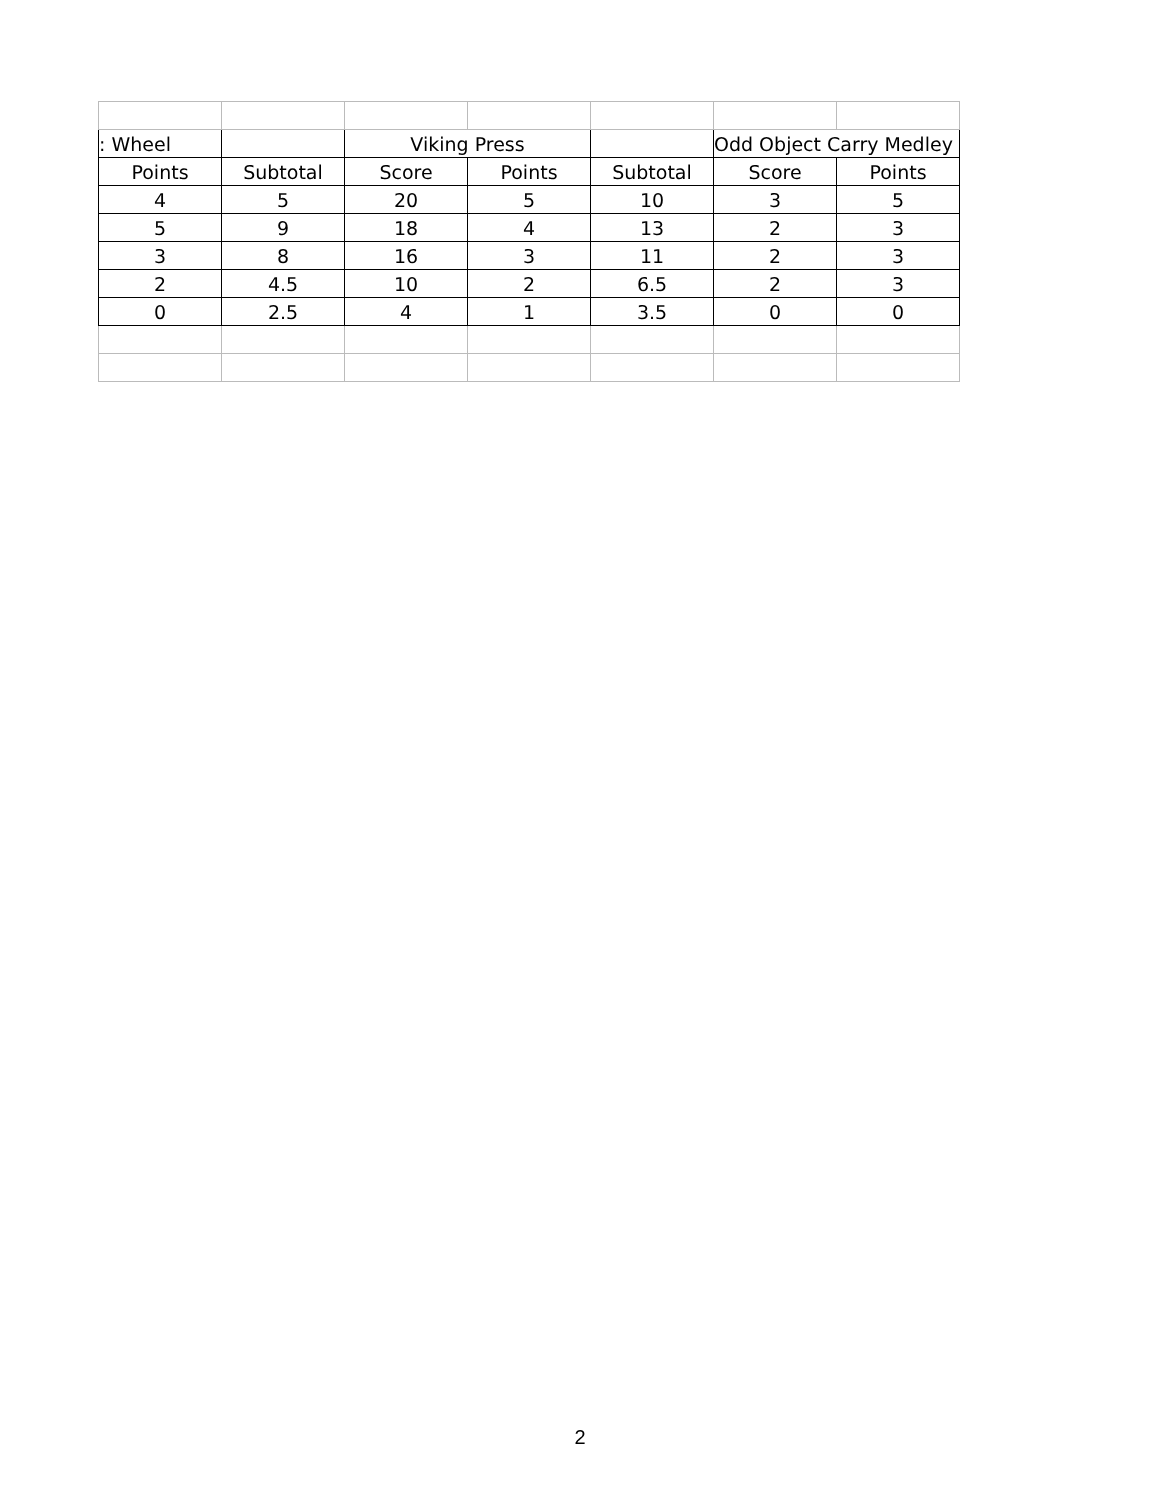| : Wheel | | Viking Press | | | Odd Object Carry Medley | |
| --- | --- | --- | --- | --- | --- | --- |
| Points | Subtotal | Score | Points | Subtotal | Score | Points |
| 4 | 5 | 20 | 5 | 10 | 3 | 5 |
| 5 | 9 | 18 | 4 | 13 | 2 | 3 |
| 3 | 8 | 16 | 3 | 11 | 2 | 3 |
| 2 | 4.5 | 10 | 2 | 6.5 | 2 | 3 |
| 0 | 2.5 | 4 | 1 | 3.5 | 0 | 0 |
2